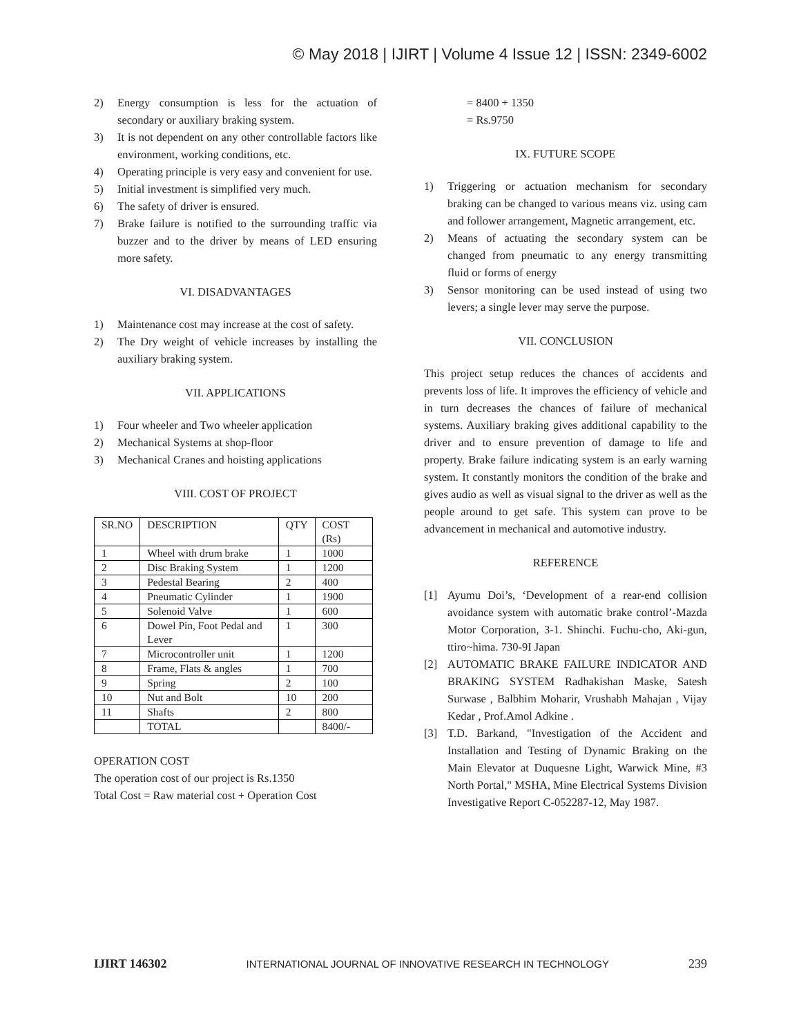© May 2018 | IJIRT | Volume 4 Issue 12 | ISSN: 2349-6002
2) Energy consumption is less for the actuation of secondary or auxiliary braking system.
3) It is not dependent on any other controllable factors like environment, working conditions, etc.
4) Operating principle is very easy and convenient for use.
5) Initial investment is simplified very much.
6) The safety of driver is ensured.
7) Brake failure is notified to the surrounding traffic via buzzer and to the driver by means of LED ensuring more safety.
VI. DISADVANTAGES
1) Maintenance cost may increase at the cost of safety.
2) The Dry weight of vehicle increases by installing the auxiliary braking system.
VII. APPLICATIONS
1) Four wheeler and Two wheeler application
2) Mechanical Systems at shop-floor
3) Mechanical Cranes and hoisting applications
VIII. COST OF PROJECT
| SR.NO | DESCRIPTION | QTY | COST (Rs) |
| 1 | Wheel with drum brake | 1 | 1000 |
| 2 | Disc Braking System | 1 | 1200 |
| 3 | Pedestal Bearing | 2 | 400 |
| 4 | Pneumatic Cylinder | 1 | 1900 |
| 5 | Solenoid Valve | 1 | 600 |
| 6 | Dowel Pin, Foot Pedal and Lever | 1 | 300 |
| 7 | Microcontroller unit | 1 | 1200 |
| 8 | Frame, Flats & angles | 1 | 700 |
| 9 | Spring | 2 | 100 |
| 10 | Nut and Bolt | 10 | 200 |
| 11 | Shafts | 2 | 800 |
| | TOTAL | | 8400/- |
OPERATION COST
The operation cost of our project is Rs.1350
Total Cost = Raw material cost + Operation Cost
= 8400 + 1350
= Rs.9750
IX. FUTURE SCOPE
1) Triggering or actuation mechanism for secondary braking can be changed to various means viz. using cam and follower arrangement, Magnetic arrangement, etc.
2) Means of actuating the secondary system can be changed from pneumatic to any energy transmitting fluid or forms of energy
3) Sensor monitoring can be used instead of using two levers; a single lever may serve the purpose.
VII. CONCLUSION
This project setup reduces the chances of accidents and prevents loss of life. It improves the efficiency of vehicle and in turn decreases the chances of failure of mechanical systems. Auxiliary braking gives additional capability to the driver and to ensure prevention of damage to life and property. Brake failure indicating system is an early warning system. It constantly monitors the condition of the brake and gives audio as well as visual signal to the driver as well as the people around to get safe. This system can prove to be advancement in mechanical and automotive industry.
REFERENCE
[1] Ayumu Doi’s, ‘Development of a rear-end collision avoidance system with automatic brake control’-Mazda Motor Corporation, 3-1. Shinchi. Fuchu-cho, Aki-gun, ttiro~hima. 730-9I Japan
[2] AUTOMATIC BRAKE FAILURE INDICATOR AND BRAKING SYSTEM Radhakishan Maske, Satesh Surwase , Balbhim Moharir, Vrushabh Mahajan , Vijay Kedar , Prof.Amol Adkine .
[3] T.D. Barkand, "Investigation of the Accident and Installation and Testing of Dynamic Braking on the Main Elevator at Duquesne Light, Warwick Mine, #3 North Portal," MSHA, Mine Electrical Systems Division Investigative Report C-052287-12, May 1987.
IJIRT 146302 INTERNATIONAL JOURNAL OF INNOVATIVE RESEARCH IN TECHNOLOGY 239